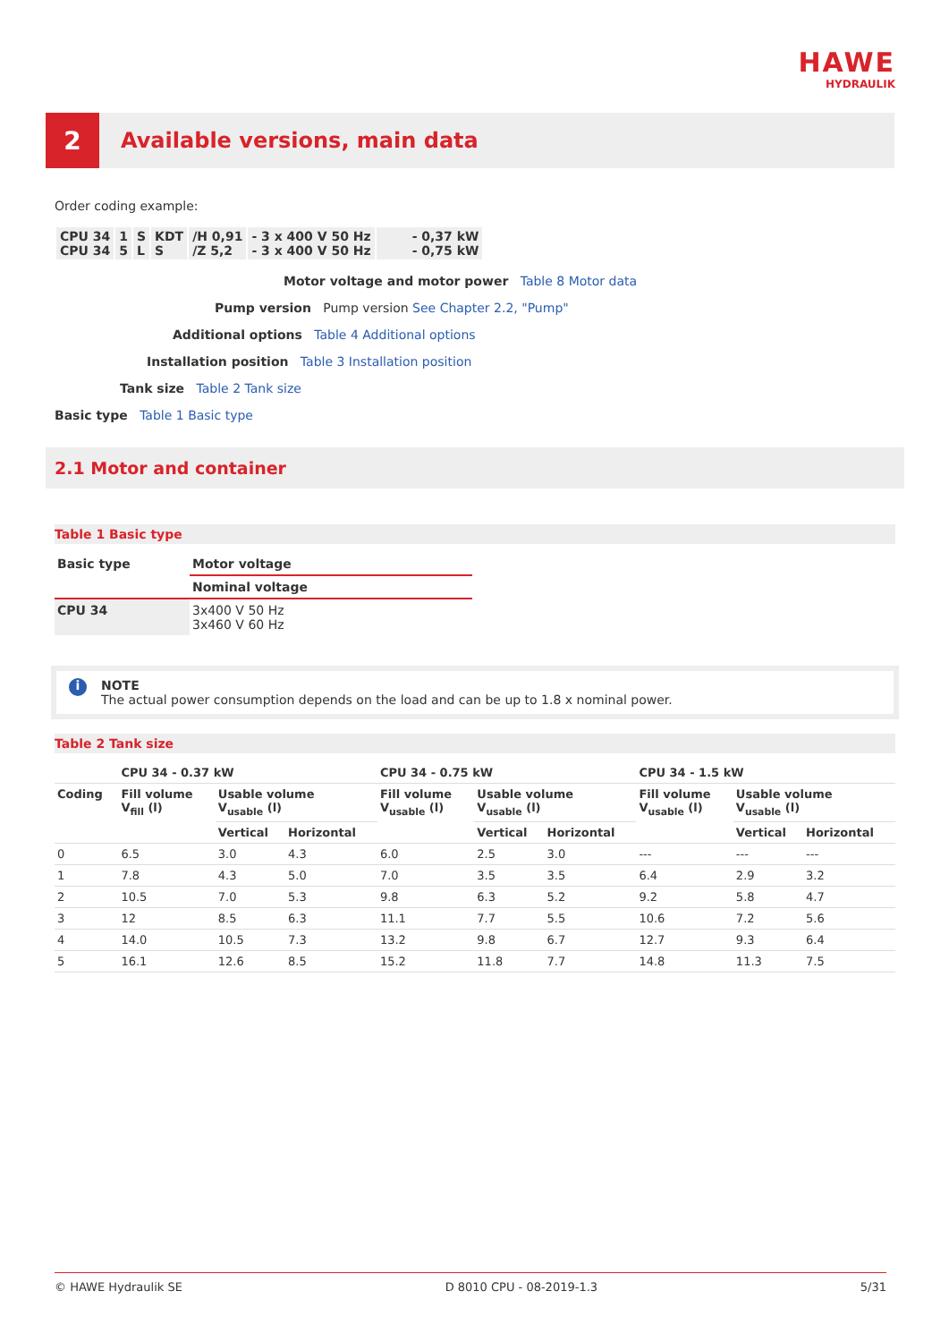HAWE
HYDRAULIK
2
Available versions, main data
Order coding example:
| CPU 34 CPU 34 | 1 5 | S L | KDT S | /H 0,91 /Z 5,2 | - 3 x 400 V 50 Hz - 3 x 400 V 50 Hz | - 0,37 kW - 0,75 kW |
Motor voltage and motor power Table 8 Motor data
Pump version Pump version See Chapter 2.2, "Pump"
Additional options Table 4 Additional options
Installation position Table 3 Installation position
Tank size Table 2 Tank size
Basic type Table 1 Basic type
2.1 Motor and container
Table 1 Basic type
| Basic type | Motor voltage |
| --- | --- |
| | Nominal voltage |
| CPU 34 | 3x400 V 50 Hz 3x460 V 60 Hz |
i
NOTE
The actual power consumption depends on the load and can be up to 1.8 x nominal power.
Table 2 Tank size
| | CPU 34 - 0.37 kW | | | CPU 34 - 0.75 kW | | | CPU 34 - 1.5 kW | | |
| --- | --- | --- | --- | --- | --- | --- | --- | --- | --- |
| Coding | Fill volume V<sub>fill</sub> (l) | Usable volume V<sub>usable</sub> (l) | | Fill volume V<sub>usable</sub> (l) | Usable volume V<sub>usable</sub> (l) | | Fill volume V<sub>usable</sub> (l) | Usable volume V<sub>usable</sub> (l) | |
| | | Vertical | Horizontal | | Vertical | Horizontal | | Vertical | Horizontal |
| 0 | 6.5 | 3.0 | 4.3 | 6.0 | 2.5 | 3.0 | --- | --- | --- |
| 1 | 7.8 | 4.3 | 5.0 | 7.0 | 3.5 | 3.5 | 6.4 | 2.9 | 3.2 |
| 2 | 10.5 | 7.0 | 5.3 | 9.8 | 6.3 | 5.2 | 9.2 | 5.8 | 4.7 |
| 3 | 12 | 8.5 | 6.3 | 11.1 | 7.7 | 5.5 | 10.6 | 7.2 | 5.6 |
| 4 | 14.0 | 10.5 | 7.3 | 13.2 | 9.8 | 6.7 | 12.7 | 9.3 | 6.4 |
| 5 | 16.1 | 12.6 | 8.5 | 15.2 | 11.8 | 7.7 | 14.8 | 11.3 | 7.5 |
© HAWE Hydraulik SE D 8010 CPU - 08-2019-1.3 5/31